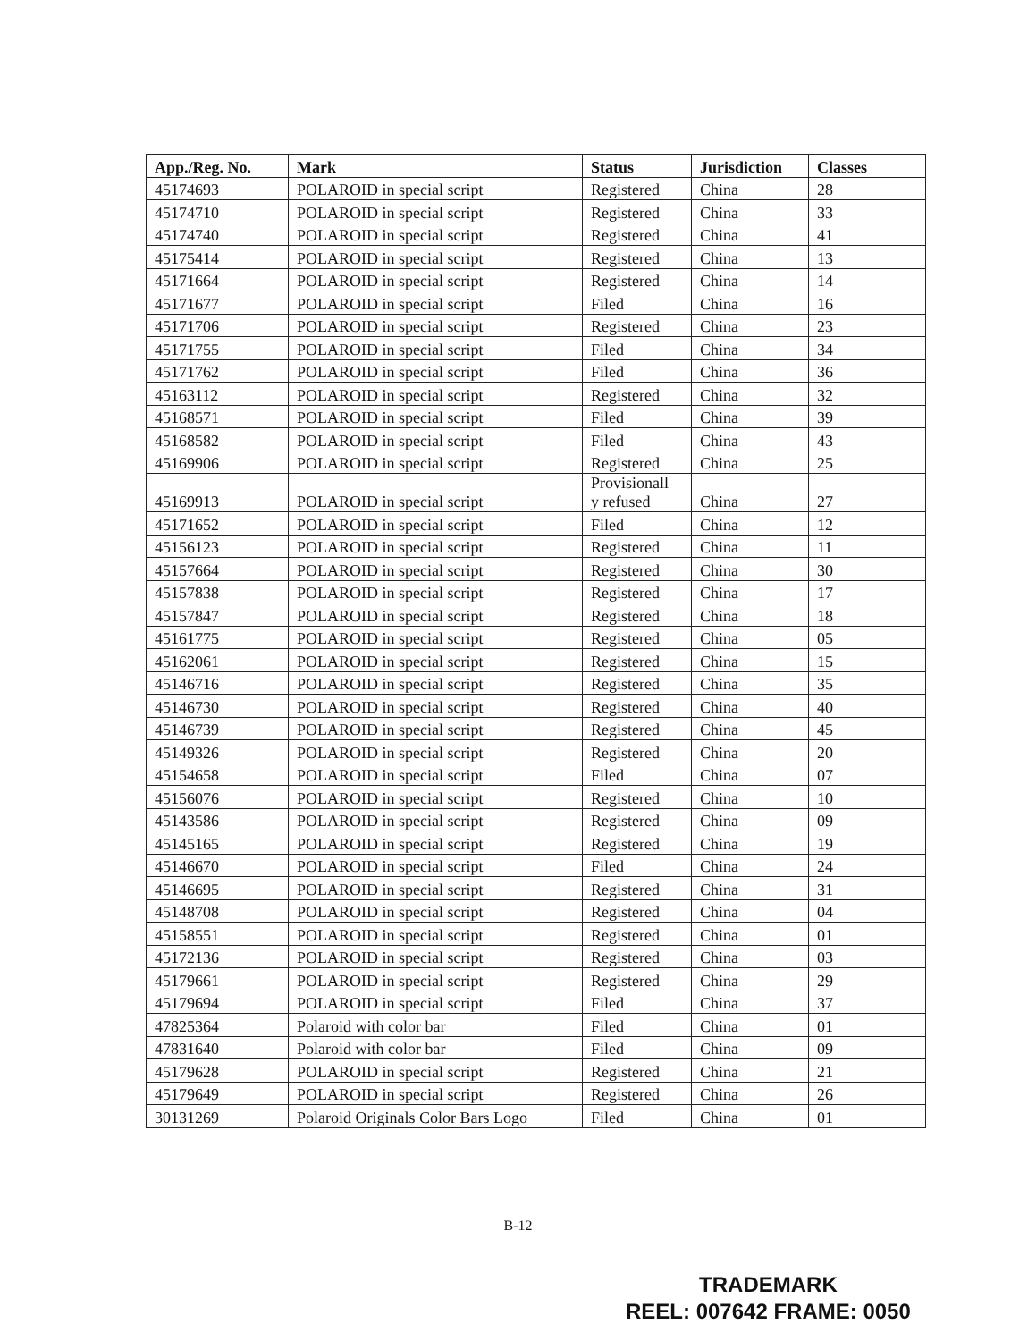| App./Reg. No. | Mark | Status | Jurisdiction | Classes |
| --- | --- | --- | --- | --- |
| 45174693 | POLAROID in special script | Registered | China | 28 |
| 45174710 | POLAROID in special script | Registered | China | 33 |
| 45174740 | POLAROID in special script | Registered | China | 41 |
| 45175414 | POLAROID in special script | Registered | China | 13 |
| 45171664 | POLAROID in special script | Registered | China | 14 |
| 45171677 | POLAROID in special script | Filed | China | 16 |
| 45171706 | POLAROID in special script | Registered | China | 23 |
| 45171755 | POLAROID in special script | Filed | China | 34 |
| 45171762 | POLAROID in special script | Filed | China | 36 |
| 45163112 | POLAROID in special script | Registered | China | 32 |
| 45168571 | POLAROID in special script | Filed | China | 39 |
| 45168582 | POLAROID in special script | Filed | China | 43 |
| 45169906 | POLAROID in special script | Registered | China | 25 |
| 45169913 | POLAROID in special script | Provisionall y refused | China | 27 |
| 45171652 | POLAROID in special script | Filed | China | 12 |
| 45156123 | POLAROID in special script | Registered | China | 11 |
| 45157664 | POLAROID in special script | Registered | China | 30 |
| 45157838 | POLAROID in special script | Registered | China | 17 |
| 45157847 | POLAROID in special script | Registered | China | 18 |
| 45161775 | POLAROID in special script | Registered | China | 05 |
| 45162061 | POLAROID in special script | Registered | China | 15 |
| 45146716 | POLAROID in special script | Registered | China | 35 |
| 45146730 | POLAROID in special script | Registered | China | 40 |
| 45146739 | POLAROID in special script | Registered | China | 45 |
| 45149326 | POLAROID in special script | Registered | China | 20 |
| 45154658 | POLAROID in special script | Filed | China | 07 |
| 45156076 | POLAROID in special script | Registered | China | 10 |
| 45143586 | POLAROID in special script | Registered | China | 09 |
| 45145165 | POLAROID in special script | Registered | China | 19 |
| 45146670 | POLAROID in special script | Filed | China | 24 |
| 45146695 | POLAROID in special script | Registered | China | 31 |
| 45148708 | POLAROID in special script | Registered | China | 04 |
| 45158551 | POLAROID in special script | Registered | China | 01 |
| 45172136 | POLAROID in special script | Registered | China | 03 |
| 45179661 | POLAROID in special script | Registered | China | 29 |
| 45179694 | POLAROID in special script | Filed | China | 37 |
| 47825364 | Polaroid with color bar | Filed | China | 01 |
| 47831640 | Polaroid with color bar | Filed | China | 09 |
| 45179628 | POLAROID in special script | Registered | China | 21 |
| 45179649 | POLAROID in special script | Registered | China | 26 |
| 30131269 | Polaroid Originals Color Bars Logo | Filed | China | 01 |
B-12
TRADEMARK
REEL: 007642 FRAME: 0050